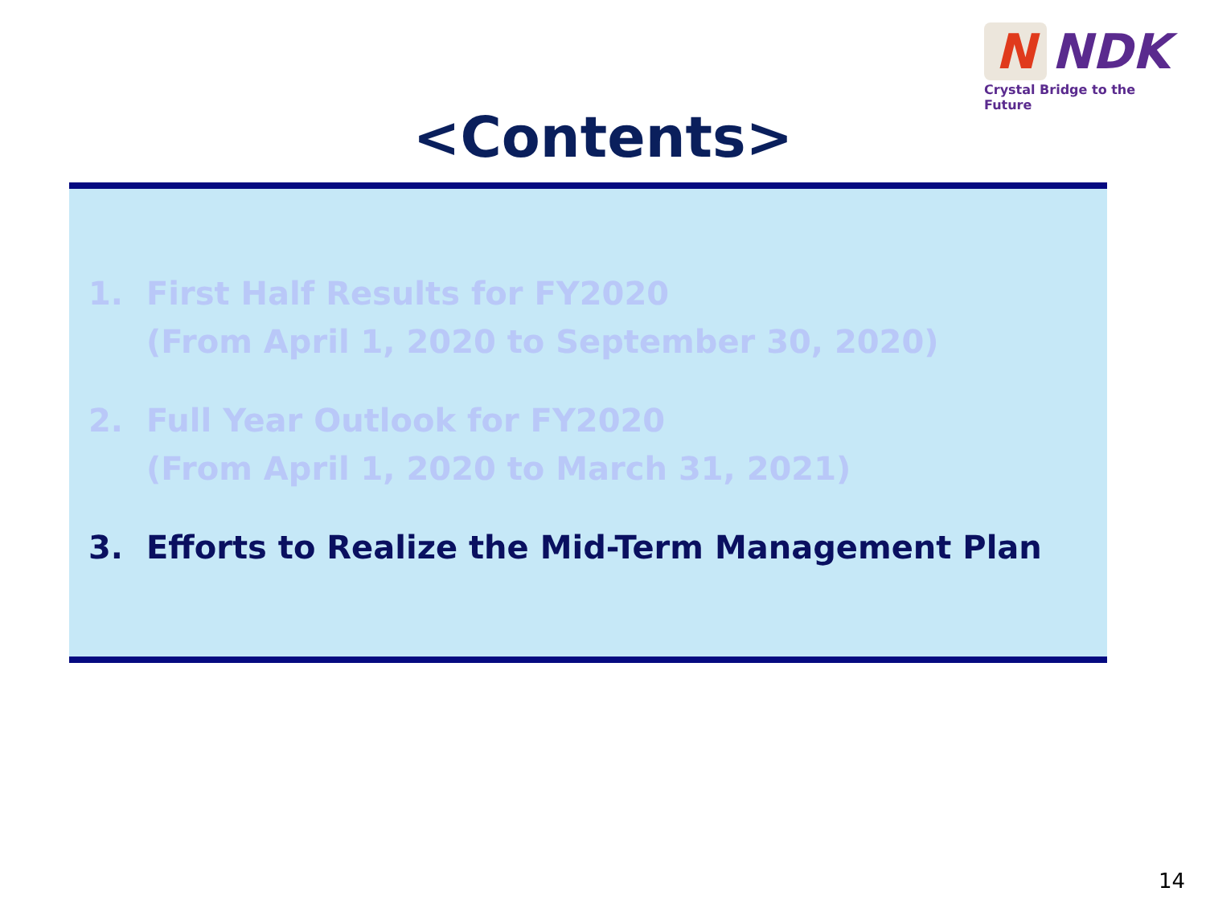N
NDK
Crystal Bridge to the Future
<Contents>
1. First Half Results for FY2020
(From April 1, 2020 to September 30, 2020)
2. Full Year Outlook for FY2020
(From April 1, 2020 to March 31, 2021)
3. Efforts to Realize the Mid-Term Management Plan
14